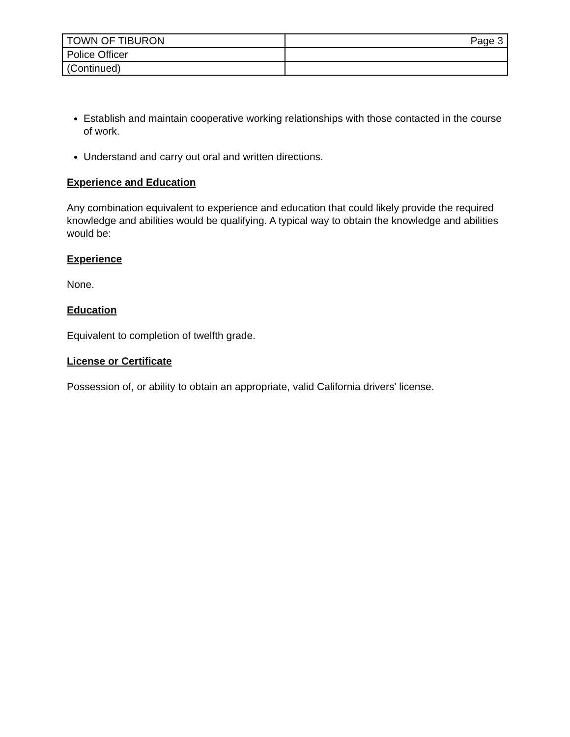| TOWN OF TIBURON | Page 3 |
| Police Officer | |
| (Continued) | |
Establish and maintain cooperative working relationships with those contacted in the course of work.
Understand and carry out oral and written directions.
Experience and Education
Any combination equivalent to experience and education that could likely provide the required knowledge and abilities would be qualifying. A typical way to obtain the knowledge and abilities would be:
Experience
None.
Education
Equivalent to completion of twelfth grade.
License or Certificate
Possession of, or ability to obtain an appropriate, valid California drivers' license.